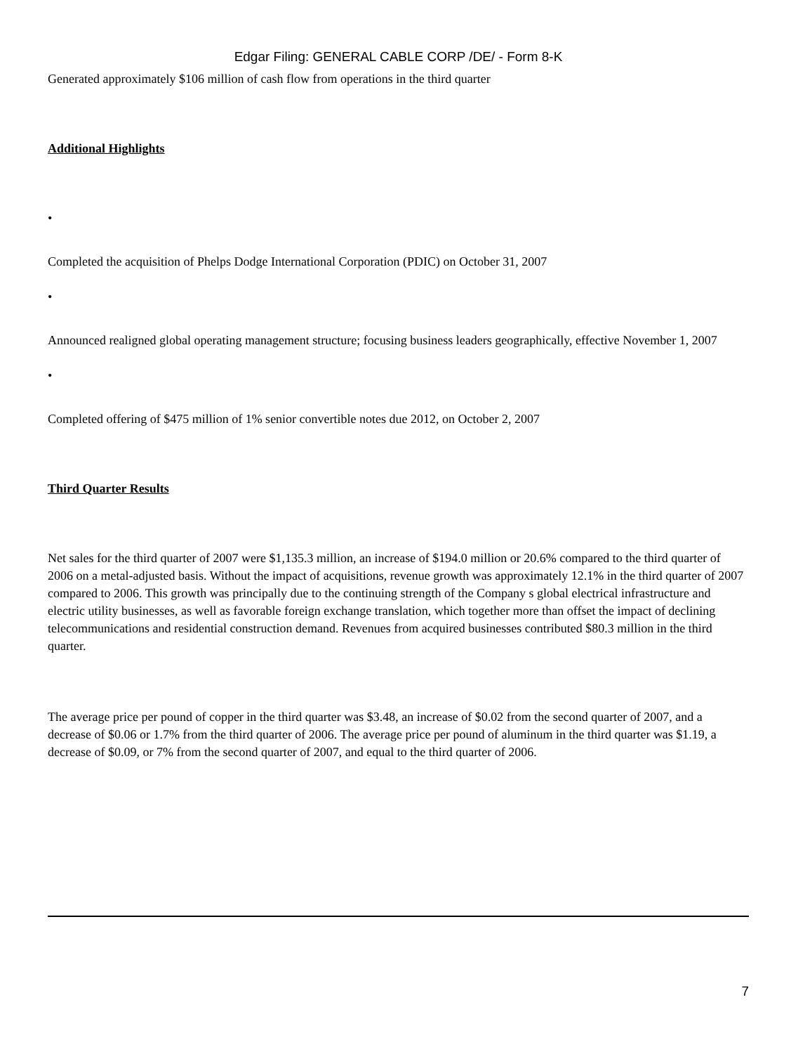Edgar Filing: GENERAL CABLE CORP /DE/ - Form 8-K
Generated approximately $106 million of cash flow from operations in the third quarter
Additional Highlights
•
Completed the acquisition of Phelps Dodge International Corporation (PDIC) on October 31, 2007
•
Announced realigned global operating management structure; focusing business leaders geographically, effective November 1, 2007
•
Completed offering of $475 million of 1% senior convertible notes due 2012, on October 2, 2007
Third Quarter Results
Net sales for the third quarter of 2007 were $1,135.3 million, an increase of $194.0 million or 20.6% compared to the third quarter of 2006 on a metal-adjusted basis. Without the impact of acquisitions, revenue growth was approximately 12.1% in the third quarter of 2007 compared to 2006. This growth was principally due to the continuing strength of the Company s global electrical infrastructure and electric utility businesses, as well as favorable foreign exchange translation, which together more than offset the impact of declining telecommunications and residential construction demand. Revenues from acquired businesses contributed $80.3 million in the third quarter.
The average price per pound of copper in the third quarter was $3.48, an increase of $0.02 from the second quarter of 2007, and a decrease of $0.06 or 1.7% from the third quarter of 2006. The average price per pound of aluminum in the third quarter was $1.19, a decrease of $0.09, or 7% from the second quarter of 2007, and equal to the third quarter of 2006.
7